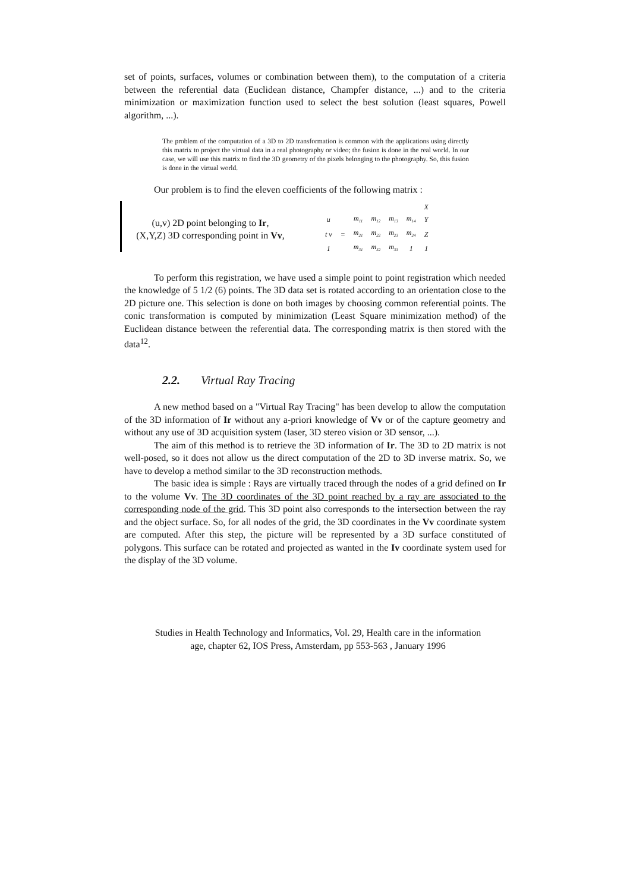set of points, surfaces, volumes or combination between them), to the computation of a criteria between the referential data (Euclidean distance, Champfer distance, ...) and to the criteria minimization or maximization function used to select the best solution (least squares, Powell algorithm, ...).
The problem of the computation of a 3D to 2D transformation is common with the applications using directly this matrix to project the virtual data in a real photography or video; the fusion is done in the real world. In our case, we will use this matrix to find the 3D geometry of the pixels belonging to the photography. So, this fusion is done in the virtual world.
Our problem is to find the eleven coefficients of the following matrix :
(u,v) 2D point belonging to Ir,
(X,Y,Z) 3D corresponding point in Vv,
| | | | | | | X |
| u | | m<sub>11</sub> | m<sub>12</sub> | m<sub>13</sub> | m<sub>14</sub> | Y |
| t v | = | m<sub>21</sub> | m<sub>22</sub> | m<sub>23</sub> | m<sub>24</sub> | Z |
| 1 | | m<sub>31</sub> | m<sub>32</sub> | m<sub>33</sub> | 1 | 1 |
To perform this registration, we have used a simple point to point registration which needed the knowledge of 5 1/2 (6) points. The 3D data set is rotated according to an orientation close to the 2D picture one. This selection is done on both images by choosing common referential points. The conic transformation is computed by minimization (Least Square minimization method) of the Euclidean distance between the referential data. The corresponding matrix is then stored with the data<sup>12</sup>.
2.2. Virtual Ray Tracing
A new method based on a "Virtual Ray Tracing" has been develop to allow the computation of the 3D information of Ir without any a-priori knowledge of Vv or of the capture geometry and without any use of 3D acquisition system (laser, 3D stereo vision or 3D sensor, ...).
The aim of this method is to retrieve the 3D information of Ir. The 3D to 2D matrix is not well-posed, so it does not allow us the direct computation of the 2D to 3D inverse matrix. So, we have to develop a method similar to the 3D reconstruction methods.
The basic idea is simple : Rays are virtually traced through the nodes of a grid defined on Ir to the volume Vv. The 3D coordinates of the 3D point reached by a ray are associated to the corresponding node of the grid. This 3D point also corresponds to the intersection between the ray and the object surface. So, for all nodes of the grid, the 3D coordinates in the Vv coordinate system are computed. After this step, the picture will be represented by a 3D surface constituted of polygons. This surface can be rotated and projected as wanted in the Iv coordinate system used for the display of the 3D volume.
Studies in Health Technology and Informatics, Vol. 29, Health care in the information
age, chapter 62, IOS Press, Amsterdam, pp 553-563 , January 1996